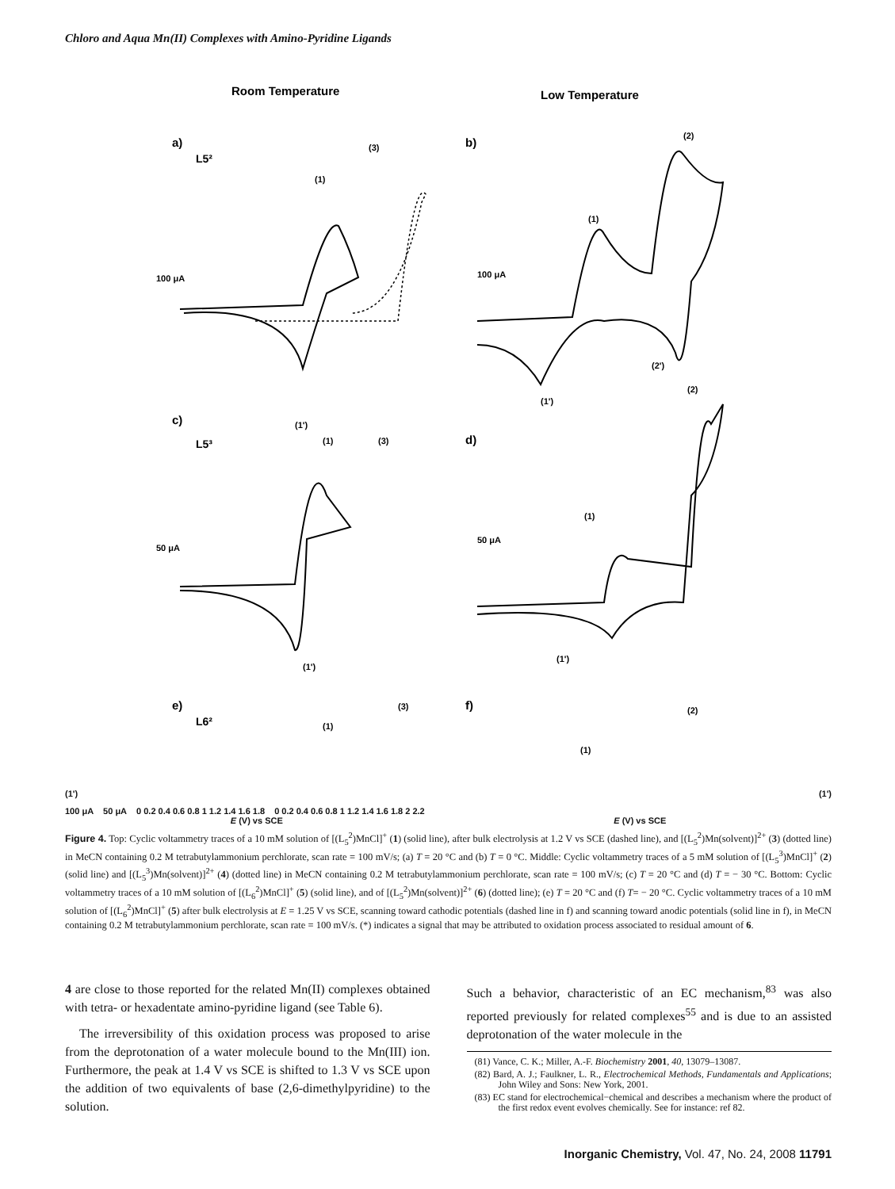Chloro and Aqua Mn(II) Complexes with Amino-Pyridine Ligands
Room Temperature
Low Temperature
a)
L5²
(1)
(3)
(1')
100 μA
b)
(1)
(2)
(2')
(1')
100 μA
c)
L5³
(1)
(3)
(1')
50 μA
d)
(1)
(2)
(1')
50 μA
e)
L6²
f)
(1)
(3)
(2)
(1)
(1') (1')
100 μA 50 μA 0 0.2 0.4 0.6 0.8 1 1.2 1.4 1.6 1.8 0 0.2 0.4 0.6 0.8 1 1.2 1.4 1.6 1.8 2 2.2
E (V) vs SCE E (V) vs SCE
Figure 4. Top: Cyclic voltammetry traces of a 10 mM solution of [(L<sub>5</sub><sup>2</sup>)MnCl]<sup>+</sup> (1) (solid line), after bulk electrolysis at 1.2 V vs SCE (dashed line), and [(L<sub>5</sub><sup>2</sup>)Mn(solvent)]<sup>2+</sup> (3) (dotted line) in MeCN containing 0.2 M tetrabutylammonium perchlorate, scan rate = 100 mV/s; (a) T = 20 °C and (b) T = 0 °C. Middle: Cyclic voltammetry traces of a 5 mM solution of [(L<sub>5</sub><sup>3</sup>)MnCl]<sup>+</sup> (2) (solid line) and [(L<sub>5</sub><sup>3</sup>)Mn(solvent)]<sup>2+</sup> (4) (dotted line) in MeCN containing 0.2 M tetrabutylammonium perchlorate, scan rate = 100 mV/s; (c) T = 20 °C and (d) T = − 30 °C. Bottom: Cyclic voltammetry traces of a 10 mM solution of [(L<sub>6</sub><sup>2</sup>)MnCl]<sup>+</sup> (5) (solid line), and of [(L<sub>5</sub><sup>2</sup>)Mn(solvent)]<sup>2+</sup> (6) (dotted line); (e) T = 20 °C and (f) T= − 20 °C. Cyclic voltammetry traces of a 10 mM solution of [(L<sub>6</sub><sup>2</sup>)MnCl]<sup>+</sup> (5) after bulk electrolysis at E = 1.25 V vs SCE, scanning toward cathodic potentials (dashed line in f) and scanning toward anodic potentials (solid line in f), in MeCN containing 0.2 M tetrabutylammonium perchlorate, scan rate = 100 mV/s. (*) indicates a signal that may be attributed to oxidation process associated to residual amount of 6.
4 are close to those reported for the related Mn(II) complexes obtained with tetra- or hexadentate amino-pyridine ligand (see Table 6).
The irreversibility of this oxidation process was proposed to arise from the deprotonation of a water molecule bound to the Mn(III) ion. Furthermore, the peak at 1.4 V vs SCE is shifted to 1.3 V vs SCE upon the addition of two equivalents of base (2,6-dimethylpyridine) to the solution.
Such a behavior, characteristic of an EC mechanism,<sup>83</sup> was also reported previously for related complexes<sup>55</sup> and is due to an assisted deprotonation of the water molecule in the
(81) Vance, C. K.; Miller, A.-F. Biochemistry 2001, 40, 13079–13087.
(82) Bard, A. J.; Faulkner, L. R., Electrochemical Methods, Fundamentals and Applications; John Wiley and Sons: New York, 2001.
(83) EC stand for electrochemical−chemical and describes a mechanism where the product of the first redox event evolves chemically. See for instance: ref 82.
Inorganic Chemistry, Vol. 47, No. 24, 2008 11791